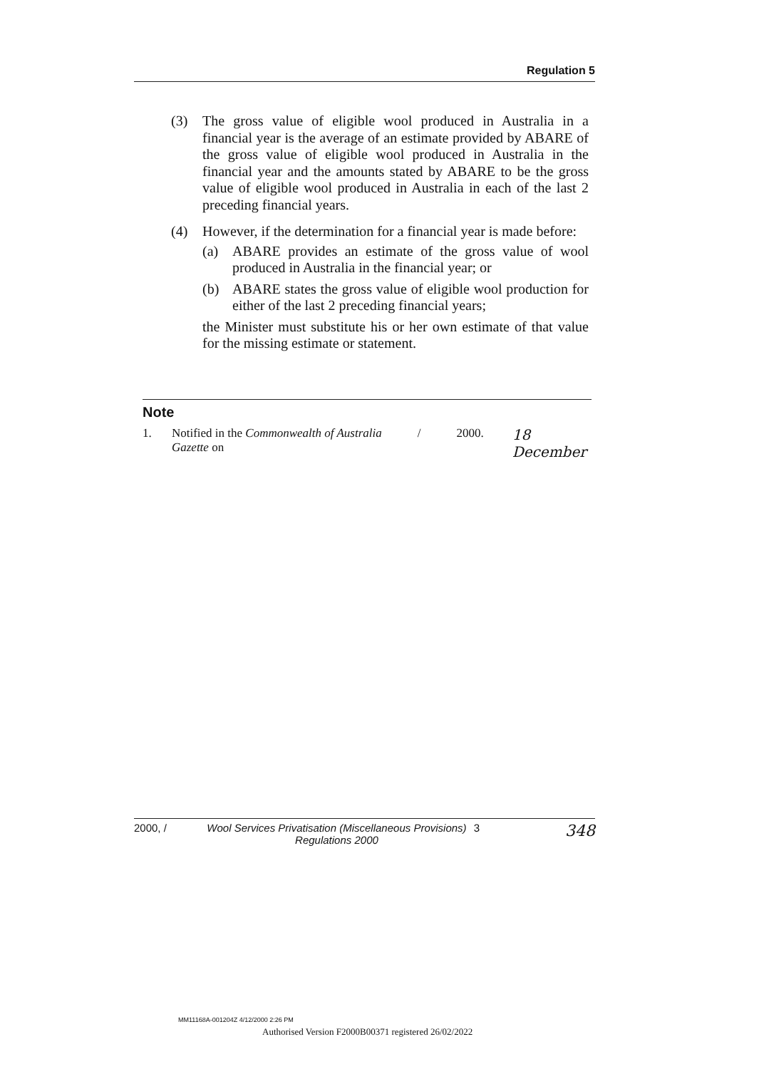Regulation 5
(3) The gross value of eligible wool produced in Australia in a financial year is the average of an estimate provided by ABARE of the gross value of eligible wool produced in Australia in the financial year and the amounts stated by ABARE to be the gross value of eligible wool produced in Australia in each of the last 2 preceding financial years.
(4) However, if the determination for a financial year is made before:
(a) ABARE provides an estimate of the gross value of wool produced in Australia in the financial year; or
(b) ABARE states the gross value of eligible wool production for either of the last 2 preceding financial years;
the Minister must substitute his or her own estimate of that value for the missing estimate or statement.
Note
1. Notified in the Commonwealth of Australia Gazette on / 2000. 18 December
2000, / Wool Services Privatisation (Miscellaneous Provisions)
Regulations 2000 3 348
MM11168A-001204Z 4/12/2000 2:26 PM
Authorised Version F2000B00371 registered 26/02/2022